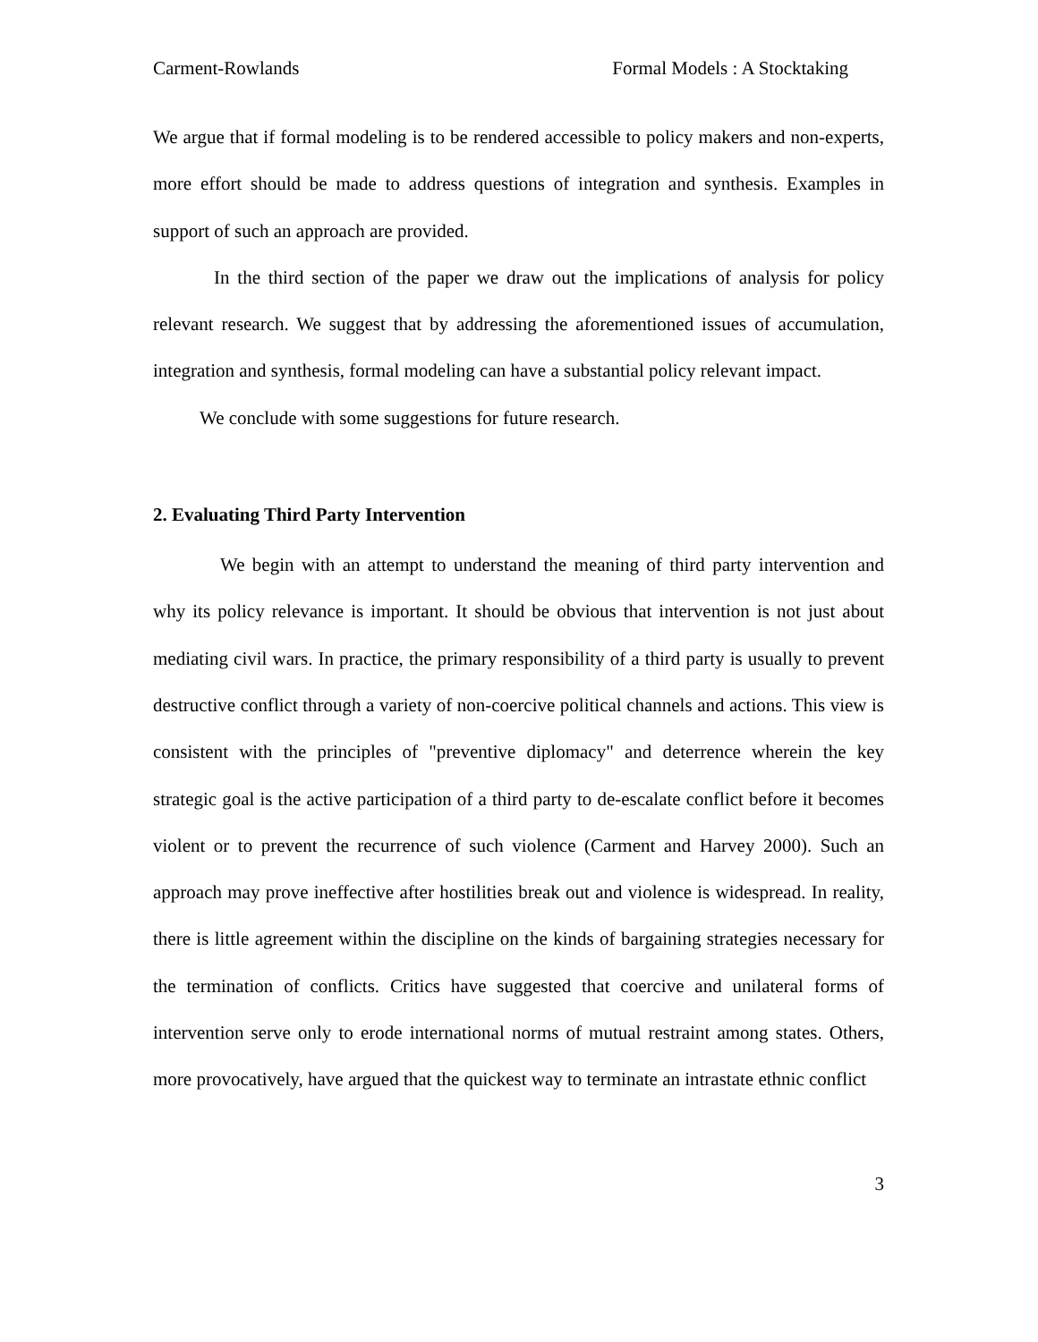Carment-Rowlands Formal Models : A Stocktaking
We argue that if formal modeling is to be rendered accessible to policy makers and non-experts, more effort should be made to address questions of integration and synthesis. Examples in support of such an approach are provided.
In the third section of the paper we draw out the implications of analysis for policy relevant research. We suggest that by addressing the aforementioned issues of accumulation, integration and synthesis, formal modeling can have a substantial policy relevant impact.
We conclude with some suggestions for future research.
2. Evaluating Third Party Intervention
We begin with an attempt to understand the meaning of third party intervention and why its policy relevance is important. It should be obvious that intervention is not just about mediating civil wars. In practice, the primary responsibility of a third party is usually to prevent destructive conflict through a variety of non-coercive political channels and actions. This view is consistent with the principles of "preventive diplomacy" and deterrence wherein the key strategic goal is the active participation of a third party to de-escalate conflict before it becomes violent or to prevent the recurrence of such violence (Carment and Harvey 2000). Such an approach may prove ineffective after hostilities break out and violence is widespread. In reality, there is little agreement within the discipline on the kinds of bargaining strategies necessary for the termination of conflicts. Critics have suggested that coercive and unilateral forms of intervention serve only to erode international norms of mutual restraint among states. Others, more provocatively, have argued that the quickest way to terminate an intrastate ethnic conflict
3